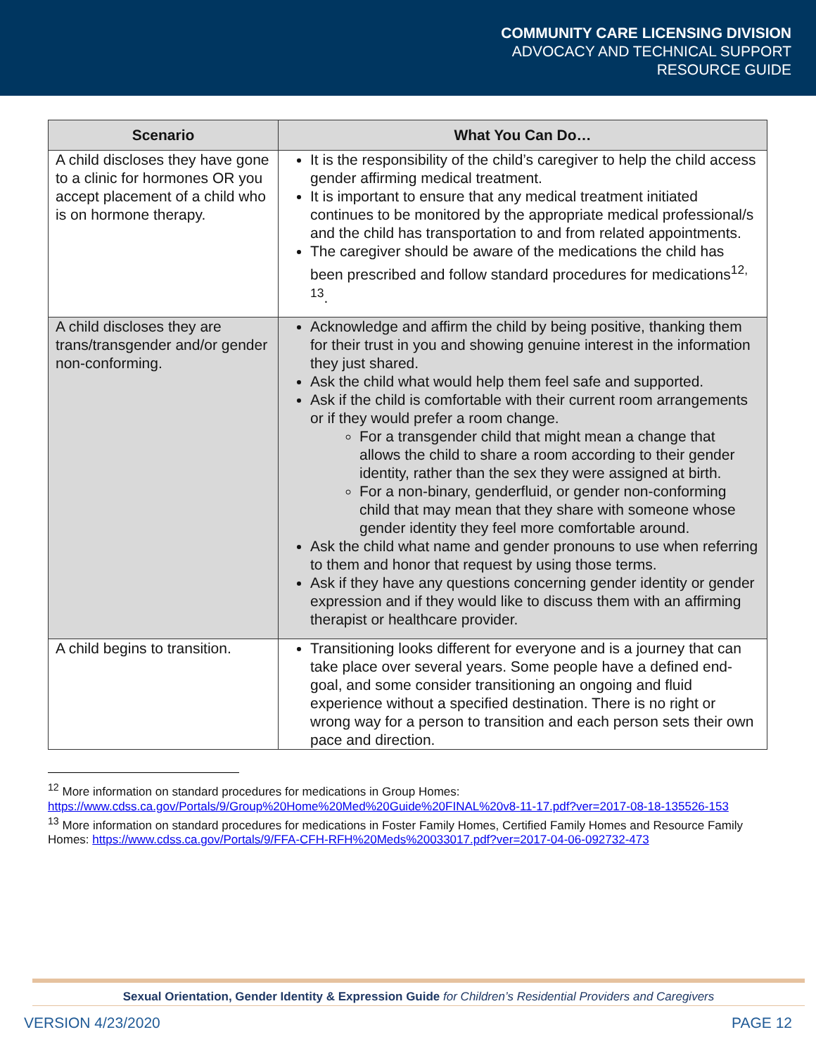COMMUNITY CARE LICENSING DIVISION
ADVOCACY AND TECHNICAL SUPPORT
RESOURCE GUIDE
| Scenario | What You Can Do… |
| --- | --- |
| A child discloses they have gone to a clinic for hormones OR you accept placement of a child who is on hormone therapy. | It is the responsibility of the child’s caregiver to help the child access gender affirming medical treatment. It is important to ensure that any medical treatment initiated continues to be monitored by the appropriate medical professional/s and the child has transportation to and from related appointments. The caregiver should be aware of the medications the child has been prescribed and follow standard procedures for medications<sup>12, 13</sup>. |
| A child discloses they are trans/transgender and/or gender non-conforming. | Acknowledge and affirm the child by being positive, thanking them for their trust in you and showing genuine interest in the information they just shared. Ask the child what would help them feel safe and supported. Ask if the child is comfortable with their current room arrangements or if they would prefer a room change. For a transgender child that might mean a change that allows the child to share a room according to their gender identity, rather than the sex they were assigned at birth. For a non-binary, genderfluid, or gender non-conforming child that may mean that they share with someone whose gender identity they feel more comfortable around. Ask the child what name and gender pronouns to use when referring to them and honor that request by using those terms. Ask if they have any questions concerning gender identity or gender expression and if they would like to discuss them with an affirming therapist or healthcare provider. |
| A child begins to transition. | Transitioning looks different for everyone and is a journey that can take place over several years. Some people have a defined end-goal, and some consider transitioning an ongoing and fluid experience without a specified destination. There is no right or wrong way for a person to transition and each person sets their own pace and direction. |
<sup>12</sup> More information on standard procedures for medications in Group Homes: https://www.cdss.ca.gov/Portals/9/Group%20Home%20Med%20Guide%20FINAL%20v8-11-17.pdf?ver=2017-08-18-135526-153
<sup>13</sup> More information on standard procedures for medications in Foster Family Homes, Certified Family Homes and Resource Family Homes: https://www.cdss.ca.gov/Portals/9/FFA-CFH-RFH%20Meds%20033017.pdf?ver=2017-04-06-092732-473
Sexual Orientation, Gender Identity & Expression Guide for Children’s Residential Providers and Caregivers
VERSION 4/23/2020 PAGE 12